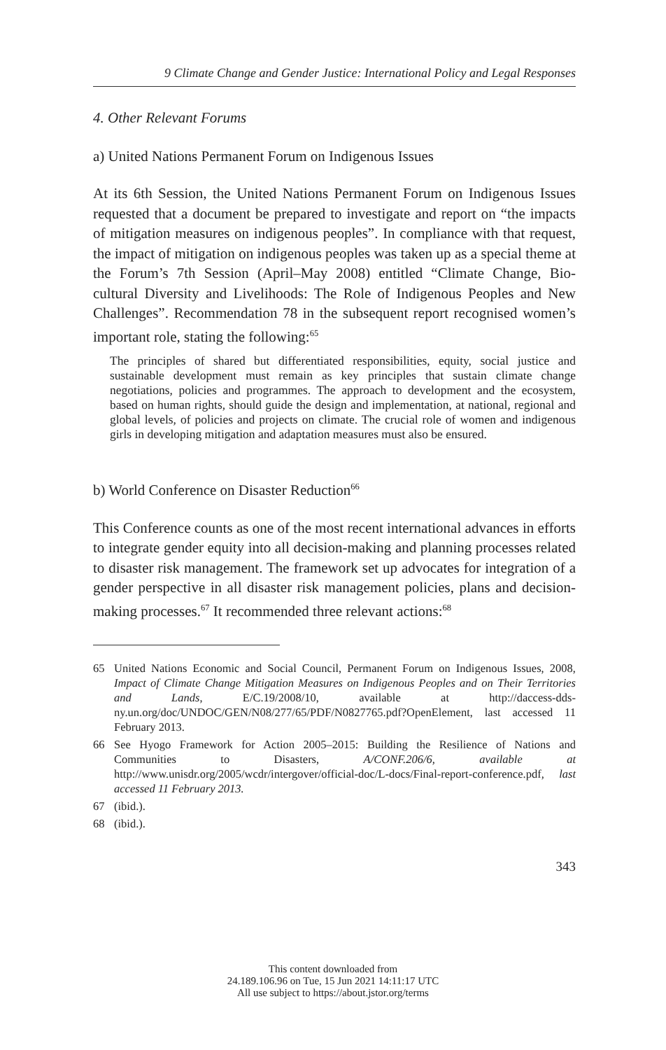9 Climate Change and Gender Justice: International Policy and Legal Responses
4. Other Relevant Forums
a) United Nations Permanent Forum on Indigenous Issues
At its 6th Session, the United Nations Permanent Forum on Indigenous Issues requested that a document be prepared to investigate and report on “the impacts of mitigation measures on indigenous peoples”. In compliance with that request, the impact of mitigation on indigenous peoples was taken up as a special theme at the Forum’s 7th Session (April–May 2008) entitled “Climate Change, Bio-cultural Diversity and Livelihoods: The Role of Indigenous Peoples and New Challenges”. Recommendation 78 in the subsequent report recognised women’s important role, stating the following:<sup>65</sup>
The principles of shared but differentiated responsibilities, equity, social justice and sustainable development must remain as key principles that sustain climate change negotiations, policies and programmes. The approach to development and the ecosystem, based on human rights, should guide the design and implementation, at national, regional and global levels, of policies and projects on climate. The crucial role of women and indigenous girls in developing mitigation and adaptation measures must also be ensured.
b) World Conference on Disaster Reduction<sup>66</sup>
This Conference counts as one of the most recent international advances in efforts to integrate gender equity into all decision-making and planning processes related to disaster risk management. The framework set up advocates for integration of a gender perspective in all disaster risk management policies, plans and decision-making processes.<sup>67</sup> It recommended three relevant actions:<sup>68</sup>
65 United Nations Economic and Social Council, Permanent Forum on Indigenous Issues, 2008, Impact of Climate Change Mitigation Measures on Indigenous Peoples and on Their Territories and Lands, E/C.19/2008/10, available at http://daccess-dds-ny.un.org/doc/UNDOC/GEN/N08/277/65/PDF/N0827765.pdf?OpenElement, last accessed 11 February 2013.
66 See Hyogo Framework for Action 2005–2015: Building the Resilience of Nations and Communities to Disasters, A/CONF.206/6, available at http://www.unisdr.org/2005/wcdr/intergover/official-doc/L-docs/Final-report-conference.pdf, last accessed 11 February 2013.
67 (ibid.).
68 (ibid.).
343
This content downloaded from
24.189.106.96 on Tue, 15 Jun 2021 14:11:17 UTC
All use subject to https://about.jstor.org/terms